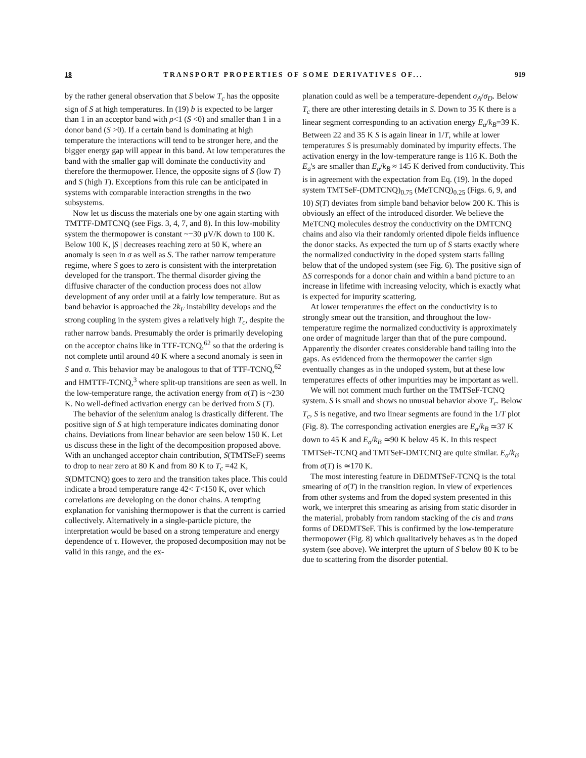18 TRANSPORT PROPERTIES OF SOME DERIVATIVES OF... 919
by the rather general observation that S below T<sub>c</sub> has the opposite sign of S at high temperatures. In (19) b is expected to be larger than 1 in an acceptor band with ρ<1 (S <0) and smaller than 1 in a donor band (S >0). If a certain band is dominating at high temperature the interactions will tend to be stronger here, and the bigger energy gap will appear in this band. At low temperatures the band with the smaller gap will dominate the conductivity and therefore the thermopower. Hence, the opposite signs of S (low T) and S (high T). Exceptions from this rule can be anticipated in systems with comparable interaction strengths in the two subsystems.
Now let us discuss the materials one by one again starting with TMTTF-DMTCNQ (see Figs. 3, 4, 7, and 8). In this low-mobility system the thermopower is constant ~−30 μV/K down to 100 K. Below 100 K, |S | decreases reaching zero at 50 K, where an anomaly is seen in σ as well as S. The rather narrow temperature regime, where S goes to zero is consistent with the interpretation developed for the transport. The thermal disorder giving the diffusive character of the conduction process does not allow development of any order until at a fairly low temperature. But as band behavior is approached the 2k<sub>F</sub> instability develops and the strong coupling in the system gives a relatively high T<sub>c</sub>, despite the rather narrow bands. Presumably the order is primarily developing on the acceptor chains like in TTF-TCNQ,<sup>62</sup> so that the ordering is not complete until around 40 K where a second anomaly is seen in S and σ. This behavior may be analogous to that of TTF-TCNQ,<sup>62</sup> and HMTTF-TCNQ,<sup>3</sup> where split-up transitions are seen as well. In the low-temperature range, the activation energy from σ(T) is ~230 K. No well-defined activation energy can be derived from S (T).
The behavior of the selenium analog is drastically different. The positive sign of S at high temperature indicates dominating donor chains. Deviations from linear behavior are seen below 150 K. Let us discuss these in the light of the decomposition proposed above. With an unchanged acceptor chain contribution, S(TMTSeF) seems to drop to near zero at 80 K and from 80 K to T<sub>c</sub> =42 K, S(DMTCNQ) goes to zero and the transition takes place. This could indicate a broad temperature range 42< T<150 K, over which correlations are developing on the donor chains. A tempting explanation for vanishing thermopower is that the current is carried collectively. Alternatively in a single-particle picture, the interpretation would be based on a strong temperature and energy dependence of τ. However, the proposed decomposition may not be valid in this range, and the ex-
planation could as well be a temperature-dependent σ<sub>A</sub>/σ<sub>D</sub>. Below T<sub>c</sub> there are other interesting details in S. Down to 35 K there is a linear segment corresponding to an activation energy E<sub>a</sub>/k<sub>B</sub>=39 K. Between 22 and 35 K S is again linear in 1/T, while at lower temperatures S is presumably dominated by impurity effects. The activation energy in the low-temperature range is 116 K. Both the E<sub>a</sub>'s are smaller than E<sub>a</sub>/k<sub>B</sub> ≈ 145 K derived from conductivity. This is in agreement with the expectation from Eq. (19). In the doped system TMTSeF-(DMTCNQ)<sub>0.75</sub> (MeTCNQ)<sub>0.25</sub> (Figs. 6, 9, and 10) S(T) deviates from simple band behavior below 200 K. This is obviously an effect of the introduced disorder. We believe the MeTCNQ molecules destroy the conductivity on the DMTCNQ chains and also via their randomly oriented dipole fields influence the donor stacks. As expected the turn up of S starts exactly where the normalized conductivity in the doped system starts falling below that of the undoped system (see Fig. 6). The positive sign of ΔS corresponds for a donor chain and within a band picture to an increase in lifetime with increasing velocity, which is exactly what is expected for impurity scattering.
At lower temperatures the effect on the conductivity is to strongly smear out the transition, and throughout the low-temperature regime the normalized conductivity is approximately one order of magnitude larger than that of the pure compound. Apparently the disorder creates considerable band tailing into the gaps. As evidenced from the thermopower the carrier sign eventually changes as in the undoped system, but at these low temperatures effects of other impurities may be important as well.
We will not comment much further on the TMTSeF-TCNQ system. S is small and shows no unusual behavior above T<sub>c</sub>. Below T<sub>c</sub>, S is negative, and two linear segments are found in the 1/T plot (Fig. 8). The corresponding activation energies are E<sub>a</sub>/k<sub>B</sub> ≃37 K down to 45 K and E<sub>a</sub>/k<sub>B</sub> ≃90 K below 45 K. In this respect TMTSeF-TCNQ and TMTSeF-DMTCNQ are quite similar. E<sub>a</sub>/k<sub>B</sub> from σ(T) is ≃170 K.
The most interesting feature in DEDMTSeF-TCNQ is the total smearing of σ(T) in the transition region. In view of experiences from other systems and from the doped system presented in this work, we interpret this smearing as arising from static disorder in the material, probably from random stacking of the cis and trans forms of DEDMTSeF. This is confirmed by the low-temperature thermopower (Fig. 8) which qualitatively behaves as in the doped system (see above). We interpret the upturn of S below 80 K to be due to scattering from the disorder potential.